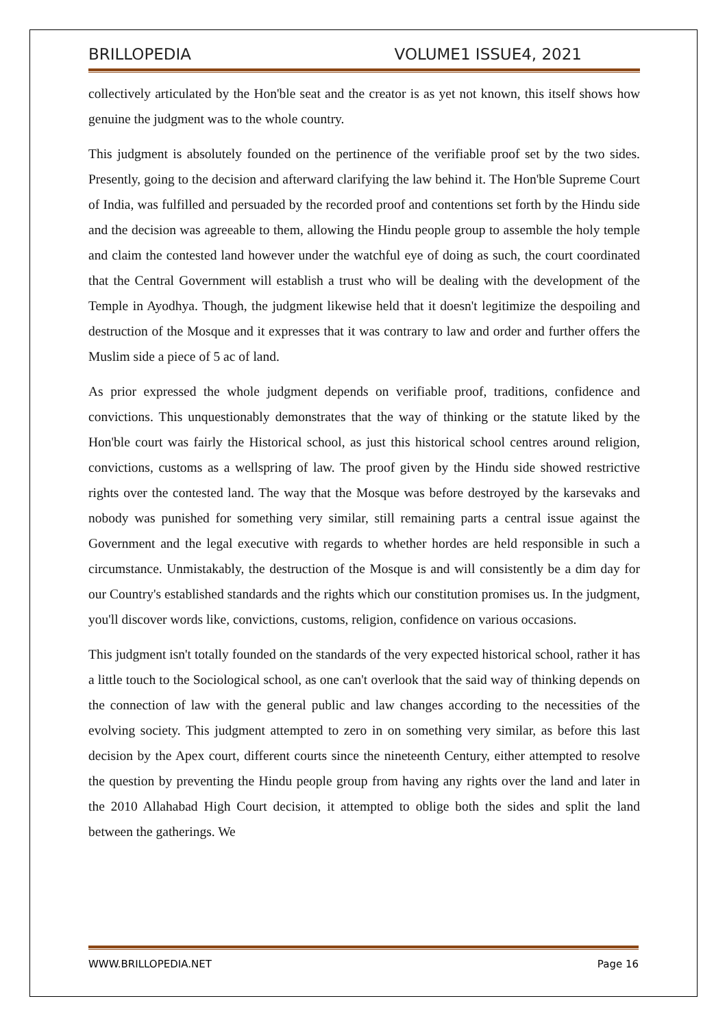BRILLOPEDIA VOLUME1 ISSUE4, 2021
collectively articulated by the Hon'ble seat and the creator is as yet not known, this itself shows how genuine the judgment was to the whole country.
This judgment is absolutely founded on the pertinence of the verifiable proof set by the two sides. Presently, going to the decision and afterward clarifying the law behind it. The Hon'ble Supreme Court of India, was fulfilled and persuaded by the recorded proof and contentions set forth by the Hindu side and the decision was agreeable to them, allowing the Hindu people group to assemble the holy temple and claim the contested land however under the watchful eye of doing as such, the court coordinated that the Central Government will establish a trust who will be dealing with the development of the Temple in Ayodhya. Though, the judgment likewise held that it doesn't legitimize the despoiling and destruction of the Mosque and it expresses that it was contrary to law and order and further offers the Muslim side a piece of 5 ac of land.
As prior expressed the whole judgment depends on verifiable proof, traditions, confidence and convictions. This unquestionably demonstrates that the way of thinking or the statute liked by the Hon'ble court was fairly the Historical school, as just this historical school centres around religion, convictions, customs as a wellspring of law. The proof given by the Hindu side showed restrictive rights over the contested land. The way that the Mosque was before destroyed by the karsevaks and nobody was punished for something very similar, still remaining parts a central issue against the Government and the legal executive with regards to whether hordes are held responsible in such a circumstance. Unmistakably, the destruction of the Mosque is and will consistently be a dim day for our Country's established standards and the rights which our constitution promises us. In the judgment, you'll discover words like, convictions, customs, religion, confidence on various occasions.
This judgment isn't totally founded on the standards of the very expected historical school, rather it has a little touch to the Sociological school, as one can't overlook that the said way of thinking depends on the connection of law with the general public and law changes according to the necessities of the evolving society. This judgment attempted to zero in on something very similar, as before this last decision by the Apex court, different courts since the nineteenth Century, either attempted to resolve the question by preventing the Hindu people group from having any rights over the land and later in the 2010 Allahabad High Court decision, it attempted to oblige both the sides and split the land between the gatherings. We
WWW.BRILLOPEDIA.NET Page 16